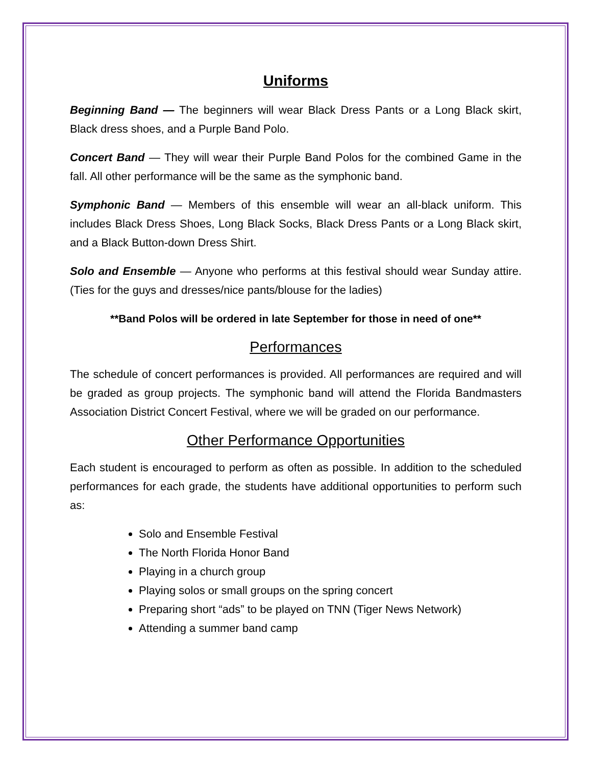Uniforms
Beginning Band — The beginners will wear Black Dress Pants or a Long Black skirt, Black dress shoes, and a Purple Band Polo.
Concert Band — They will wear their Purple Band Polos for the combined Game in the fall. All other performance will be the same as the symphonic band.
Symphonic Band — Members of this ensemble will wear an all-black uniform. This includes Black Dress Shoes, Long Black Socks, Black Dress Pants or a Long Black skirt, and a Black Button-down Dress Shirt.
Solo and Ensemble — Anyone who performs at this festival should wear Sunday attire. (Ties for the guys and dresses/nice pants/blouse for the ladies)
**Band Polos will be ordered in late September for those in need of one**
Performances
The schedule of concert performances is provided. All performances are required and will be graded as group projects. The symphonic band will attend the Florida Bandmasters Association District Concert Festival, where we will be graded on our performance.
Other Performance Opportunities
Each student is encouraged to perform as often as possible. In addition to the scheduled performances for each grade, the students have additional opportunities to perform such as:
Solo and Ensemble Festival
The North Florida Honor Band
Playing in a church group
Playing solos or small groups on the spring concert
Preparing short “ads” to be played on TNN (Tiger News Network)
Attending a summer band camp